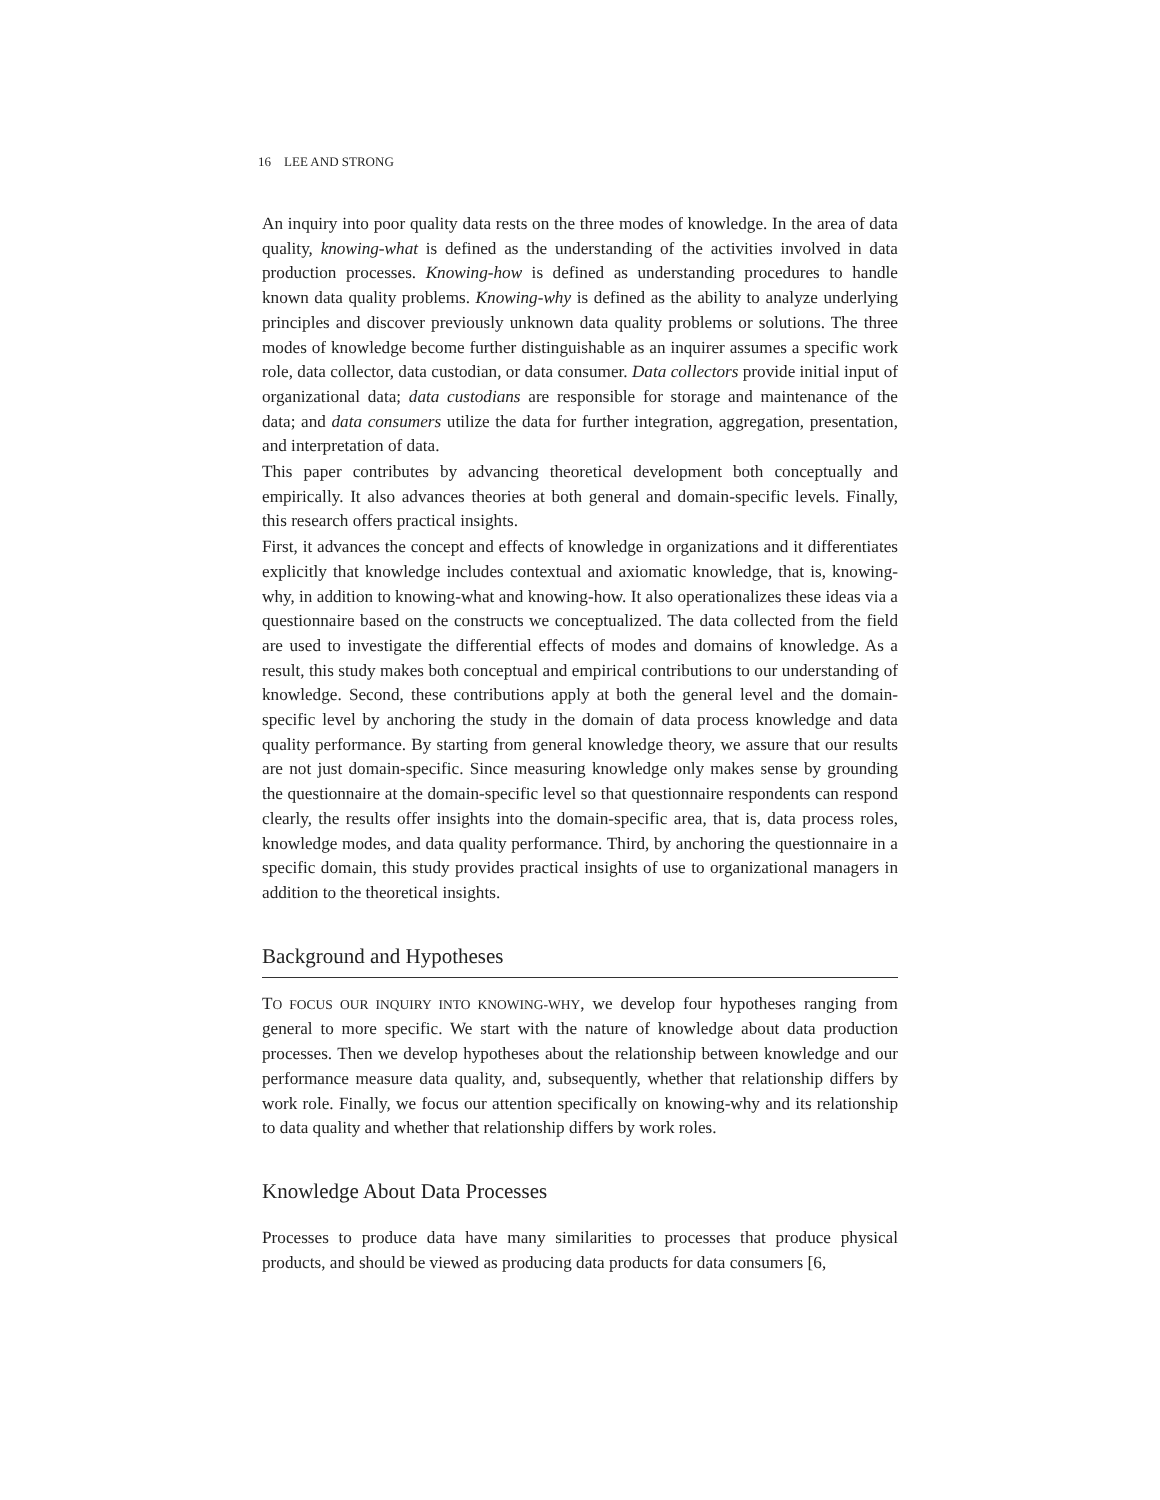16 LEE AND STRONG
An inquiry into poor quality data rests on the three modes of knowledge. In the area of data quality, knowing-what is defined as the understanding of the activities involved in data production processes. Knowing-how is defined as understanding procedures to handle known data quality problems. Knowing-why is defined as the ability to analyze underlying principles and discover previously unknown data quality problems or solutions. The three modes of knowledge become further distinguishable as an inquirer assumes a specific work role, data collector, data custodian, or data consumer. Data collectors provide initial input of organizational data; data custodians are responsible for storage and maintenance of the data; and data consumers utilize the data for further integration, aggregation, presentation, and interpretation of data.
This paper contributes by advancing theoretical development both conceptually and empirically. It also advances theories at both general and domain-specific levels. Finally, this research offers practical insights.
First, it advances the concept and effects of knowledge in organizations and it differentiates explicitly that knowledge includes contextual and axiomatic knowledge, that is, knowing-why, in addition to knowing-what and knowing-how. It also operationalizes these ideas via a questionnaire based on the constructs we conceptualized. The data collected from the field are used to investigate the differential effects of modes and domains of knowledge. As a result, this study makes both conceptual and empirical contributions to our understanding of knowledge. Second, these contributions apply at both the general level and the domain-specific level by anchoring the study in the domain of data process knowledge and data quality performance. By starting from general knowledge theory, we assure that our results are not just domain-specific. Since measuring knowledge only makes sense by grounding the questionnaire at the domain-specific level so that questionnaire respondents can respond clearly, the results offer insights into the domain-specific area, that is, data process roles, knowledge modes, and data quality performance. Third, by anchoring the questionnaire in a specific domain, this study provides practical insights of use to organizational managers in addition to the theoretical insights.
Background and Hypotheses
TO FOCUS OUR INQUIRY INTO KNOWING-WHY, we develop four hypotheses ranging from general to more specific. We start with the nature of knowledge about data production processes. Then we develop hypotheses about the relationship between knowledge and our performance measure data quality, and, subsequently, whether that relationship differs by work role. Finally, we focus our attention specifically on knowing-why and its relationship to data quality and whether that relationship differs by work roles.
Knowledge About Data Processes
Processes to produce data have many similarities to processes that produce physical products, and should be viewed as producing data products for data consumers [6,